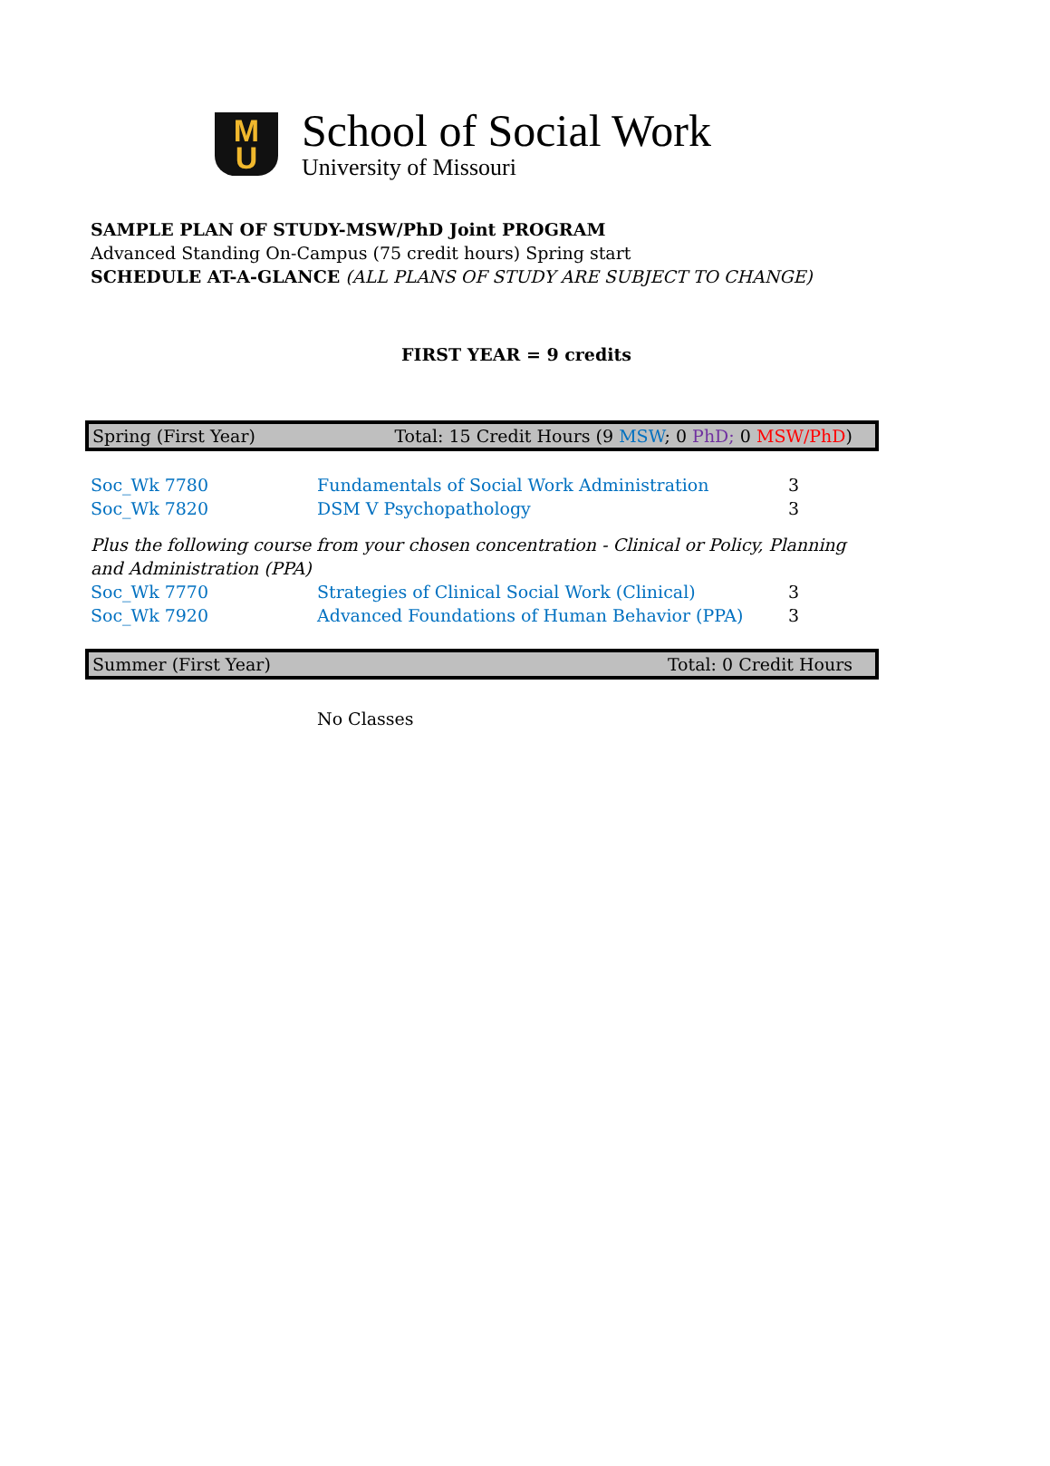M
U
School of Social Work
University of Missouri
SAMPLE PLAN OF STUDY-MSW/PhD Joint PROGRAM
Advanced Standing On-Campus (75 credit hours) Spring start
SCHEDULE AT-A-GLANCE (ALL PLANS OF STUDY ARE SUBJECT TO CHANGE)
FIRST YEAR = 9 credits
Spring (First Year) Total: 15 Credit Hours (9 MSW; 0 PhD; 0 MSW/PhD)
| Soc_Wk 7780 | Fundamentals of Social Work Administration | 3 |
| Soc_Wk 7820 | DSM V Psychopathology | 3 |
Plus the following course from your chosen concentration - Clinical or Policy, Planning and Administration (PPA)
| Soc_Wk 7770 | Strategies of Clinical Social Work (Clinical) | 3 |
| Soc_Wk 7920 | Advanced Foundations of Human Behavior (PPA) | 3 |
Summer (First Year) Total: 0 Credit Hours
No Classes